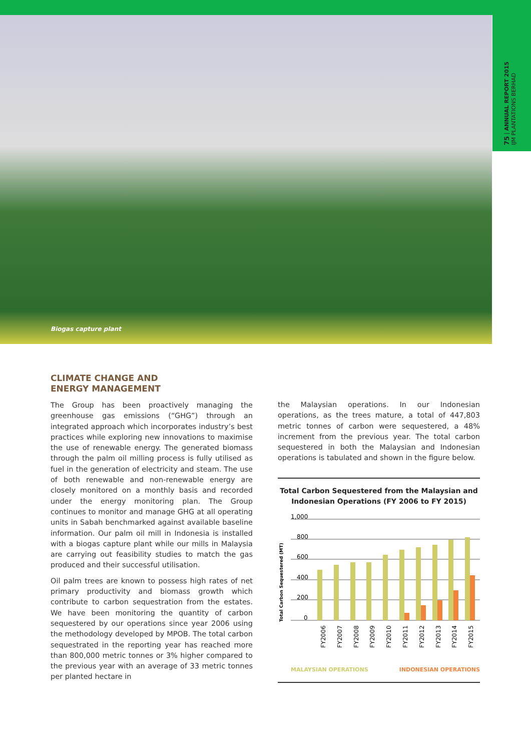75 | ANNUAL REPORT 2015 IJM PLANTATIONS BERHAD
Biogas capture plant
CLIMATE CHANGE AND
ENERGY MANAGEMENT
The Group has been proactively managing the greenhouse gas emissions (“GHG”) through an integrated approach which incorporates industry’s best practices while exploring new innovations to maximise the use of renewable energy. The generated biomass through the palm oil milling process is fully utilised as fuel in the generation of electricity and steam. The use of both renewable and non-renewable energy are closely monitored on a monthly basis and recorded under the energy monitoring plan. The Group continues to monitor and manage GHG at all operating units in Sabah benchmarked against available baseline information. Our palm oil mill in Indonesia is installed with a biogas capture plant while our mills in Malaysia are carrying out feasibility studies to match the gas produced and their successful utilisation.
Oil palm trees are known to possess high rates of net primary productivity and biomass growth which contribute to carbon sequestration from the estates. We have been monitoring the quantity of carbon sequestered by our operations since year 2006 using the methodology developed by MPOB. The total carbon sequestrated in the reporting year has reached more than 800,000 metric tonnes or 3% higher compared to the previous year with an average of 33 metric tonnes per planted hectare in
the Malaysian operations. In our Indonesian operations, as the trees mature, a total of 447,803 metric tonnes of carbon were sequestered, a 48% increment from the previous year. The total carbon sequestered in both the Malaysian and Indonesian operations is tabulated and shown in the figure below.
Total Carbon Sequestered from the Malaysian and Indonesian Operations (FY 2006 to FY 2015)
Total Carbon Sequestered (MT)
1,000
800
600
400
200
0
FY2006
FY2007
FY2008
FY2009
FY2010
FY2011
FY2012
FY2013
FY2014
FY2015
MALAYSIAN OPERATIONS INDONESIAN OPERATIONS